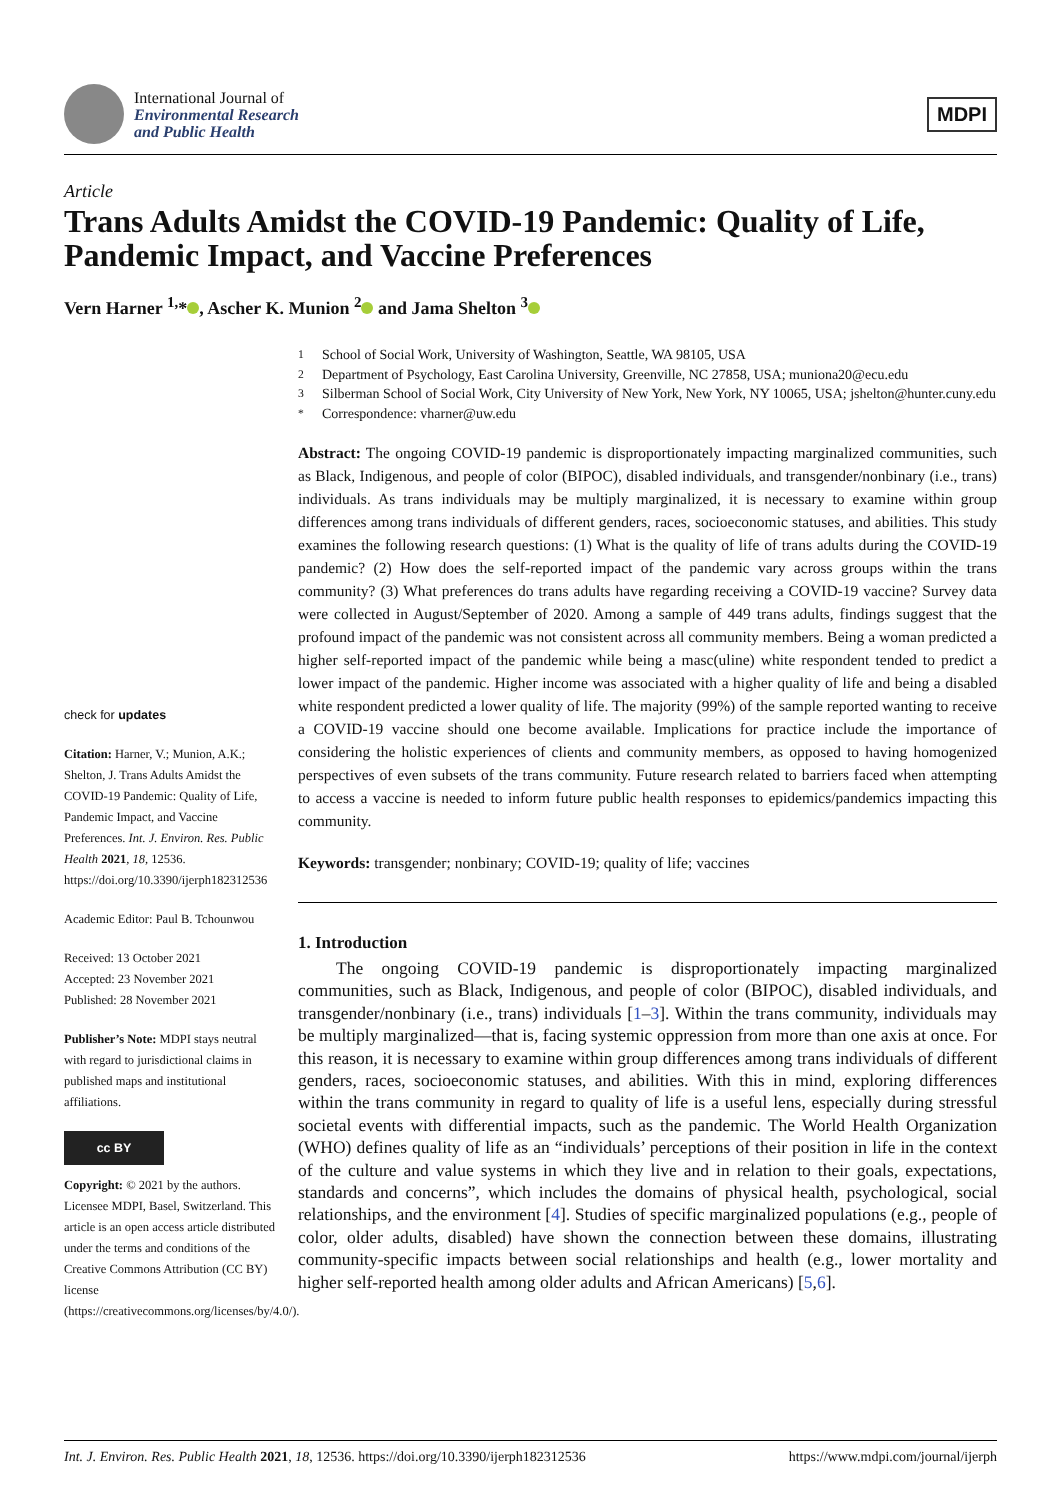International Journal of
Environmental Research
and Public Health
MDPI
Article
Trans Adults Amidst the COVID-19 Pandemic: Quality of Life, Pandemic Impact, and Vaccine Preferences
Vern Harner <sup>1,</sup>* , Ascher K. Munion <sup>2</sup> and Jama Shelton <sup>3</sup>
check for updates
Citation: Harner, V.; Munion, A.K.; Shelton, J. Trans Adults Amidst the COVID-19 Pandemic: Quality of Life, Pandemic Impact, and Vaccine Preferences. Int. J. Environ. Res. Public Health 2021, 18, 12536. https://doi.org/10.3390/ijerph182312536
Academic Editor: Paul B. Tchounwou
Received: 13 October 2021
Accepted: 23 November 2021
Published: 28 November 2021
Publisher’s Note: MDPI stays neutral with regard to jurisdictional claims in published maps and institutional affiliations.
cc BY
Copyright: © 2021 by the authors. Licensee MDPI, Basel, Switzerland. This article is an open access article distributed under the terms and conditions of the Creative Commons Attribution (CC BY) license (https://creativecommons.org/licenses/by/4.0/).
<sup>1</sup> School of Social Work, University of Washington, Seattle, WA 98105, USA
<sup>2</sup> Department of Psychology, East Carolina University, Greenville, NC 27858, USA; muniona20@ecu.edu
<sup>3</sup> Silberman School of Social Work, City University of New York, New York, NY 10065, USA; jshelton@hunter.cuny.edu
<sup>*</sup> Correspondence: vharner@uw.edu
Abstract: The ongoing COVID-19 pandemic is disproportionately impacting marginalized communities, such as Black, Indigenous, and people of color (BIPOC), disabled individuals, and transgender/nonbinary (i.e., trans) individuals. As trans individuals may be multiply marginalized, it is necessary to examine within group differences among trans individuals of different genders, races, socioeconomic statuses, and abilities. This study examines the following research questions: (1) What is the quality of life of trans adults during the COVID-19 pandemic? (2) How does the self-reported impact of the pandemic vary across groups within the trans community? (3) What preferences do trans adults have regarding receiving a COVID-19 vaccine? Survey data were collected in August/September of 2020. Among a sample of 449 trans adults, findings suggest that the profound impact of the pandemic was not consistent across all community members. Being a woman predicted a higher self-reported impact of the pandemic while being a masc(uline) white respondent tended to predict a lower impact of the pandemic. Higher income was associated with a higher quality of life and being a disabled white respondent predicted a lower quality of life. The majority (99%) of the sample reported wanting to receive a COVID-19 vaccine should one become available. Implications for practice include the importance of considering the holistic experiences of clients and community members, as opposed to having homogenized perspectives of even subsets of the trans community. Future research related to barriers faced when attempting to access a vaccine is needed to inform future public health responses to epidemics/pandemics impacting this community.
Keywords: transgender; nonbinary; COVID-19; quality of life; vaccines
1. Introduction
The ongoing COVID-19 pandemic is disproportionately impacting marginalized communities, such as Black, Indigenous, and people of color (BIPOC), disabled individuals, and transgender/nonbinary (i.e., trans) individuals [1–3]. Within the trans community, individuals may be multiply marginalized—that is, facing systemic oppression from more than one axis at once. For this reason, it is necessary to examine within group differences among trans individuals of different genders, races, socioeconomic statuses, and abilities. With this in mind, exploring differences within the trans community in regard to quality of life is a useful lens, especially during stressful societal events with differential impacts, such as the pandemic. The World Health Organization (WHO) defines quality of life as an “individuals’ perceptions of their position in life in the context of the culture and value systems in which they live and in relation to their goals, expectations, standards and concerns”, which includes the domains of physical health, psychological, social relationships, and the environment [4]. Studies of specific marginalized populations (e.g., people of color, older adults, disabled) have shown the connection between these domains, illustrating community-specific impacts between social relationships and health (e.g., lower mortality and higher self-reported health among older adults and African Americans) [5,6].
Int. J. Environ. Res. Public Health 2021, 18, 12536. https://doi.org/10.3390/ijerph182312536 https://www.mdpi.com/journal/ijerph